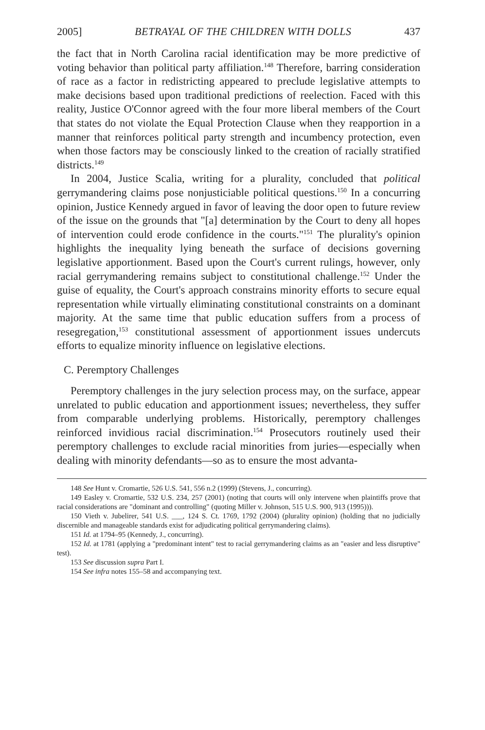2005] BETRAYAL OF THE CHILDREN WITH DOLLS 437
the fact that in North Carolina racial identification may be more predictive of voting behavior than political party affiliation.<sup>148</sup> Therefore, barring consideration of race as a factor in redistricting appeared to preclude legislative attempts to make decisions based upon traditional predictions of reelection. Faced with this reality, Justice O'Connor agreed with the four more liberal members of the Court that states do not violate the Equal Protection Clause when they reapportion in a manner that reinforces political party strength and incumbency protection, even when those factors may be consciously linked to the creation of racially stratified districts.<sup>149</sup>
In 2004, Justice Scalia, writing for a plurality, concluded that political gerrymandering claims pose nonjusticiable political questions.<sup>150</sup> In a concurring opinion, Justice Kennedy argued in favor of leaving the door open to future review of the issue on the grounds that "[a] determination by the Court to deny all hopes of intervention could erode confidence in the courts."<sup>151</sup> The plurality's opinion highlights the inequality lying beneath the surface of decisions governing legislative apportionment. Based upon the Court's current rulings, however, only racial gerrymandering remains subject to constitutional challenge.<sup>152</sup> Under the guise of equality, the Court's approach constrains minority efforts to secure equal representation while virtually eliminating constitutional constraints on a dominant majority. At the same time that public education suffers from a process of resegregation,<sup>153</sup> constitutional assessment of apportionment issues undercuts efforts to equalize minority influence on legislative elections.
C. Peremptory Challenges
Peremptory challenges in the jury selection process may, on the surface, appear unrelated to public education and apportionment issues; nevertheless, they suffer from comparable underlying problems. Historically, peremptory challenges reinforced invidious racial discrimination.<sup>154</sup> Prosecutors routinely used their peremptory challenges to exclude racial minorities from juries—especially when dealing with minority defendants—so as to ensure the most advanta-
148 See Hunt v. Cromartie, 526 U.S. 541, 556 n.2 (1999) (Stevens, J., concurring).
149 Easley v. Cromartie, 532 U.S. 234, 257 (2001) (noting that courts will only intervene when plaintiffs prove that racial considerations are "dominant and controlling" (quoting Miller v. Johnson, 515 U.S. 900, 913 (1995))).
150 Vieth v. Jubelirer, 541 U.S. ___, 124 S. Ct. 1769, 1792 (2004) (plurality opinion) (holding that no judicially discernible and manageable standards exist for adjudicating political gerrymandering claims).
151 Id. at 1794–95 (Kennedy, J., concurring).
152 Id. at 1781 (applying a "predominant intent" test to racial gerrymandering claims as an "easier and less disruptive" test).
153 See discussion supra Part I.
154 See infra notes 155–58 and accompanying text.